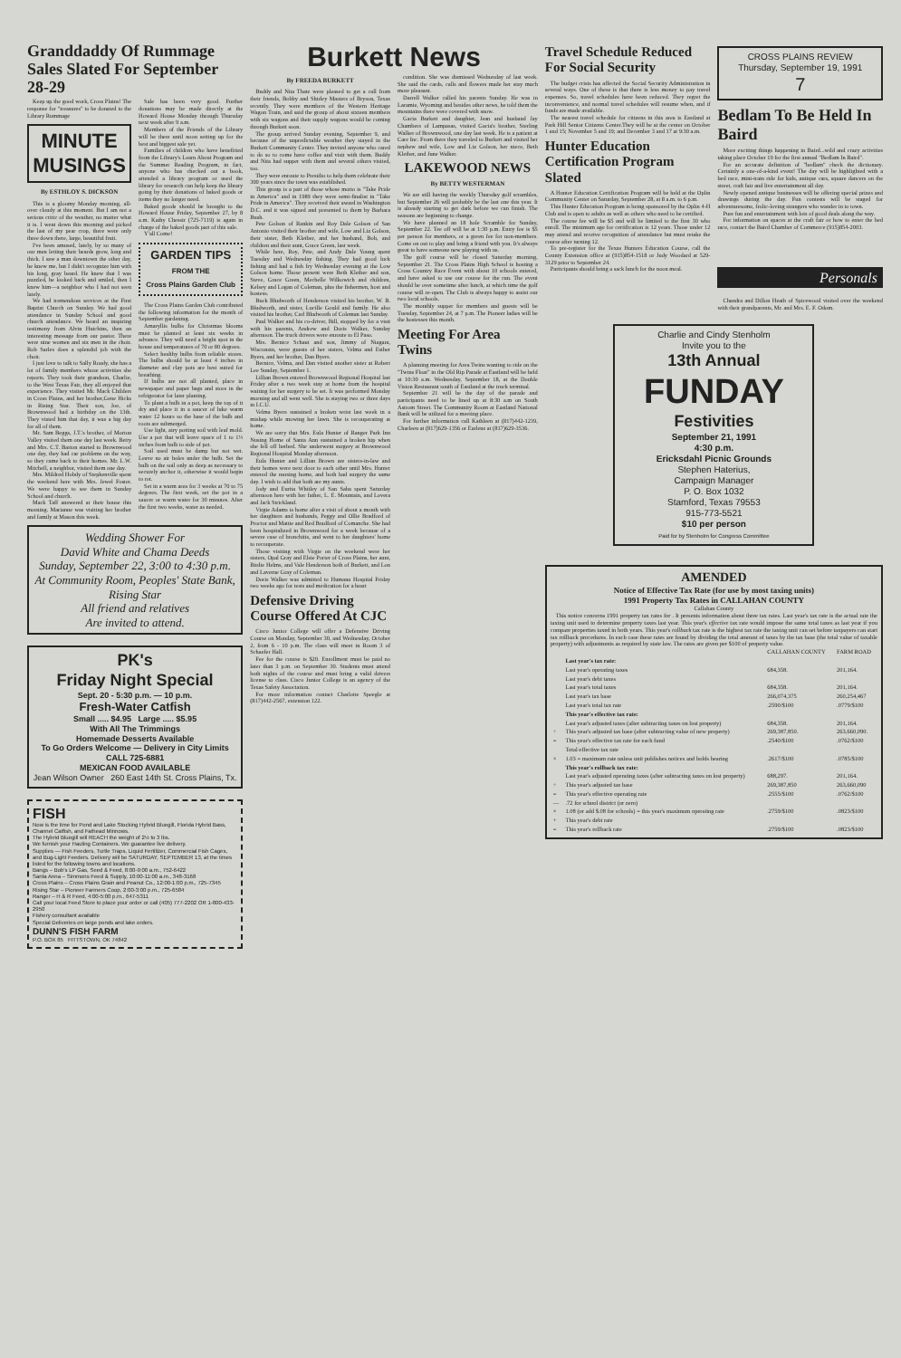Granddaddy Of Rummage Sales Slated For September 28-29
Keep up the good work, Cross Plains! The response for "treasures" to be donated to the Library Rummage
MINUTE MUSINGS
By ESTHLOY S. DICKSON
This is a gloomy Monday morning, all-over cloudy at this moment. But I am not a serious critic of the weather, no matter what it is. I went down this morning and picked the last of my pear crop, there were only three down there, large, beautiful fruit.
I've been amused, lately, by so many of our men letting their beards grow, long and thick. I saw a man downtown the other day, he knew me, but I didn't recognize him with his long, gray beard. He knew that I was puzzled, he looked back and smiled, then I knew him—a neighbor who I had not seen lately.
We had tremendous services at the First Baptist Church on Sunday. We had good attendance in Sunday School and good church attendance. We heard an inspiring testimony from Alvin Hutchins, then an interesting message from our pastor. There were nine women and six men in the choir. Rob Sarles does a splendid job with the choir.
I just love to talk to Sally Roady, she has a lot of family members whose activities she reports. They took their grandson, Charlie, to the West Texas Fair, they all enjoyed that experience. They visited Mr. Mack Childers in Cross Plains, and her brother,Gene Hicks in Rising Star. Their son, Joe, of Brownwood had a birthday on the 13th. They visted him that day, it was a big day for all of them.
Mr. Sam Beggs, J.T.'s brother, of Morton Valley visited them one day last week. Betty and Mrs. C.T. Barton started to Brownwood one day, they had car problems on the way, so they came back to their homes. Mr. L.W. Mitchell, a neighbor, visited them one day.
Mrs. Mildred Hobdy of Stephenville spent the weekend here with Mrs. Jewel Foster. We were happy to see them in Sunday School and church.
Mack Taff answered at their house this morning. Marianne was visiting her brother and family at Mason this week.
Sale has been very good. Further donations may be made directly at the Howard House Monday through Thursday next week after 9 a.m.
Members of the Friends of the Library will be there until noon setting up for the best and biggest sale yet.
Families of children who have benefitted from the Library's Learn About Program and the Summer Reading Program, in fact, anyone who has checked out a book, attended a library program or used the library for research can help keep the library going by their donations of baked goods or items they no longer need.
Baked goods should be brought to the Howard House Friday, September 27, by 8 a.m. Kathy Chessir (725-7119) is again in charge of the baked goods part of this sale.
Y'all Come!
GARDEN TIPS
FROM THE
Cross Plains Garden Club
The Cross Plains Garden Club contributed the following information for the month of September gardening.
Amaryllis bulbs for Christmas blooms must be planted at least six weeks in advance. They will need a bright spot in the house and temperatures of 70 or 80 degrees.
Select healthy bulbs from reliable stores. The bulbs should be at least 4 inches in diameter and clay pots are best suited for breathing.
If bulbs are not all planted, place in newspaper and paper bags and store in the refrigerator for later planting.
To plant a bulb in a pot, keep the top of it dry and place it in a saucer of luke warm water 12 hours so the base of the bulb and roots are submerged.
Use light, airy potting soil with leaf mold. Use a pot that will leave space of 1 to 1½ inches from bulb to side of pot.
Soil used must be damp but not wet. Leave no air holes under the bulb. Set the bulb on the soil only as deep as necessary to securely anchor it, otherwise it would begin to rot.
Set in a warm area for 3 weeks at 70 to 75 degrees. The first week, set the pot in a saucer or warm water for 30 minutes. After the first two weeks, water as needed.
Wedding Shower For
David White and Chama Deeds
Sunday, September 22, 3:00 to 4:30 p.m.
At Community Room, Peoples' State Bank,
Rising Star
All friend and relatives
Are invited to attend.
PK's
Friday Night Special
Sept. 20 - 5:30 p.m. — 10 p.m.
Fresh-Water Catfish
Small ..... $4.95 Large ..... $5.95
With All The Trimmings
Homemade Desserts Available
To Go Orders Welcome — Delivery in City Limits
CALL 725-6881
MEXICAN FOOD AVAILABLE
Jean Wilson Owner 260 East 14th St. Cross Plains, Tx.
FISH
Now is the time for Pond and Lake Stocking Hybrid Bluegill, Florida Hybrid Bass, Channel Catfish, and Fathead Minnows.
The Hybrid Bluegill will REACH the weight of 2½ to 3 lbs.
We furnish your Hauling Containers. We guarantee live delivery.
Supplies — Fish Feeders, Turtle Traps, Liquid Fertilizer, Commercial Fish Cages, and Bug-Light Feeders. Delivery will be SATURDAY, SEPTEMBER 13, at the times listed for the following towns and locations.
Bangs – Bob's LP Gas, Seed & Feed, 8:00-9:00 a.m., 752-6422
Santa Anna – Simmons Feed & Supply, 10:00-11:00 a.m., 348-3168
Cross Plains – Cross Plains Grain and Peanut Co., 12:00-1:00 p.m., 725-7345
Rising Star – Pioneer Farmers Coop, 2:00-3:00 p.m., 725-6584
Ranger – H & R Feed, 4:00-5:00 p.m., 647-5311
Call your local Feed Store to place your order or call (405) 777-2202 OR 1-800-433-2950
Fishery consultant available
Special Deliveries on large ponds and lake orders.
DUNN'S FISH FARM
P.O. BOX 85 FITTSTOWN, OK 74842
Burkett News
By FREEDA BURKETT
Buddy and Nita Thate were pleased to get a call from their friends, Bobby and Shirley Masters of Bryson, Texas recently. They were members of the Western Heritage Wagon Train, and said the group of about sixteen members with six wagons and their supply wagons would be coming through Burkett soon.
The group arrived Sunday evening, September 9, and because of the unpredictable weather they stayed in the Burkett Community Center. They invited anyone who cared to do so to come have coffee and visit with them. Buddy and Nita had supper with them and several others visited, too.
They were enroute to Presidio to help them celebrate their 300 years since the town was established.
This group is a part of those whose motto is "Take Pride in America" and in 1989 they were semi-finalist in "Take Pride in America". They received their award in Washington D.C. and it was signed and presented to them by Barbara Bush.
Pete Golson of Rankin and Roy Dale Golson of San Antonio visited their brother and wife, Low and Liz Golson, their sister, Beth Kleiber, and her husband, Bob, and children and their aunt, Grace Green, last week.
While here, Roy, Pete, and Andy Dale Young spent Tuesday and Wednesday fishing. They had good luck fishing and had a fish fry Wednesday evening at the Low Golson home. Those present were Beth Kleiber and son, Steve, Grace Green, Mechelle Wilkowich and children, Kelsey and Logan of Coleman, plus the fishermen, host and hostess.
Buck Bludworth of Henderson visited his brother, W. B. Bludworth, and sister, Lucille Gould and family. He also visited his brother, Carl Bludworth of Coleman last Sunday.
Paul Walker and his co-driver, Bill, stopped by for a visit with his parents, Andrew and Doris Walker, Sunday afternoon. The truck drivers were enroute to El Paso.
Mrs. Bernice Schaut and son, Jimmy of Niagara, Wisconsin, were guests of her sisters, Velma and Esther Byers, and her brother, Dan Byers.
Bernice, Velma, and Dan visited another sister at Robert Lee Sunday, September 1.
Lillian Brown entered Brownwood Regional Hospital last Friday after a two week stay at home from the hospital waiting for her surgery to be set. It was performed Monday morning and all went well. She is staying two or three days in I.C.U.
Velma Byers sustained a broken wrist last week in a mishap while mowing her lawn. She is recouperating at home.
We are sorry that Mrs. Eula Hunter of Ranger Park Inn Nusing Home of Santa Ann sustained a broken hip when she fell off herbed. She underwent surgery at Brownwood Regional Hospital Monday afternoon.
Eula Hunter and Lillian Brown are sisters-in-law and their homes were next door to each other until Mrs. Hunter entered the nursing home, and both had surgery the same day. I wish to add that both are my aunts.
Jody and Eurita Whitley of San Saba spent Saturday afternoon here with her father, L. E. Mountain, and Lovera and Jack Strickland.
Virgie Adams is home after a visit of about a month with her daughters and husbands, Peggy and Ollie Bradford of Proctor and Mattie and Red Bradford of Comanche. She had been hospitalized in Brownwood for a week because of a severe case of bronchitis, and went to her daughters' home to recouperate.
Those visiting with Virgie on the weekend were her sisters, Opal Gray and Elsie Porter of Cross Plains, her aunt, Birdie Helms, and Vale Henderson both of Burkett, and Lon and Laverne Gray of Coleman.
Doris Walker was admitted to Humana Hospital Friday two weeks ago for tests and medication for a heart
Defensive Driving Course Offered At CJC
Cisco Junior College will offer a Defensive Driving Course on Monday, September 30, and Wednesday, October 2, from 6 - 10 p.m. The class will meet in Room 3 of Schaefer Hall.
Fee for the course is $20. Enrollment must be paid no later than 3 p.m. on September 30. Students must attend both nights of the course and must bring a valid drivers license to class. Cisco Junior College is an agency of the Texas Safety Association.
For more information contact Charlotte Speegle at (817)442-2567, extension 122.
condition. She was dismissed Wednesday of last week. She said the cards, calls and flowers made her stay much more pleasant.
Darrell Walker called his parents Sunday. He was in Laramie, Wyoming and besides other news, he told them the mountains there were covered with snow.
Gacia Burkett and daughter, Jean and husband Jay Chambers of Lampasas, visited Gacia's brother, Sterling Walker of Brownwood, one day last week. He is a patient at Care Inc. From there they traveled to Burkett and visited her nephew and wife, Low and Liz Golson, her niece, Beth Kleiber, and June Walker.
LAKEWOOD NEWS
By BETTY WESTERMAN
We are still having the weekly Thursday golf scrambles, but September 26 will probably be the last one this year. It is already starting to get dark before we can finish. The seasons are beginning to change.
We have planned an 18 hole Scramble for Sunday, September 22. Tee off will be at 1:30 p.m. Entry fee is $5 per person for members, or a green fee for non-members. Come on out to play and bring a friend with you. It's always great to have someone new playing with us.
The golf course will be closed Saturday morning, September 21. The Cross Plains High School is hosting a Cross Country Race Event with about 10 schools entered, and have asked to use our course for the run. The event should be over sometime after lunch, at which time the golf course will re-open. The Club is always happy to assist our two local schools.
The monthly supper for members and guests will be Tuesday, September 24, at 7 p.m. The Pioneer ladies will be the hostesses this month.
Meeting For Area Twins
A planning meeting for Area Twins wanting to ride on the "Twins Float" in the Old Rip Parade at Eastland will be held at 10:30 a.m. Wednesday, September 18, at the Double Vision Restaurant south of Eastland at the truck terminal.
September 21 will be the day of the parade and participants need to be lined up at 8:30 a.m on South Astrom Street. The Community Room at Eastland National Bank will be utilized for a meeting place.
For further information call Kathleen at (817)442-1239, Charleen at (817)629-1356 or Earlene at (817)629-3536.
Travel Schedule Reduced For Social Security
The budget crisis has affected the Social Security Administration in several ways. One of these is that there is less money to pay travel expenses. So, travel schedules have been reduced. They regret the inconvenience, and normal travel schedules will resume when, and if funds are made available.
The nearest travel schedule for citizens in this area is Eastland at Park Hill Senior Citizens Center.They will be at the center on October 1 and 15; November 5 and 19; and December 3 and 17 at 9:30 a.m.
Hunter Education Certification Program Slated
A Hunter Education Certification Program will be held at the Oplin Community Center on Saturday, September 28, at 8 a.m. to 6 p.m.
This Hunter Education Program is being sponsored by the Oplin 4-H Club and is open to adults as well as others who need to be certified.
The course fee will be $5 and will be limited to the first 30 who enroll. The minimum age for certification is 12 years. Those under 12 may attend and receive recognition of attendance but must retake the course after turning 12.
To pre-register for the Texas Hunters Education Course, call the County Extension office at (915)854-1518 or Judy Woodard at 529-3129 prior to September 24.
Participants should bring a sack lunch for the noon meal.
CROSS PLAINS REVIEW
Thursday, September 19, 1991
7
Bedlam To Be Held In Baird
More exciting things happening in Baird...wild and crazy activities taking place October 19 for the first annual "Bedlam In Baird".
For an accurate definition of "bedlam" check the dictionary. Certainly a one-of-a-kind event! The day will be highlighted with a bed race, mini-train ride for kids, antique cars, square dancers on the street, craft fair and live entertainment all day.
Newly opened antique businesses will be offering special prizes and drawings during the day. Fun contests will be staged for adventuresome, frolic-loving strangers who wander in to town.
Pure fun and entertainment with lots of good deals along the way.
For information on spaces at the craft fair or how to enter the bed race, contact the Baird Chamber of Commerce (915)854-2003.
Personals
Chandra and Dillon Heath of Spicewood visited over the weekend with their grandparents, Mr. and Mrs. E. F. Odom.
Charlie and Cindy Stenholm
Invite you to the
13th Annual
FUNDAY
Festivities
September 21, 1991
4:30 p.m.
Ericksdahl Picnic Grounds
Stephen Haterius,
Campaign Manager
P. O. Box 1032
Stamford, Texas 79553
915-773-5521
$10 per person
Paid for by Stenholm for Congress Committee
AMENDED
Notice of Effective Tax Rate (for use by most taxing units)
1991 Property Tax Rates in CALLAHAN COUNTY
Callahan County
This notice concerns 1991 property tax rates for . It presents information about three tax rates. Last year's tax rate is the actual rate the taxing unit used to determine property taxes last year. This year's effective tax rate would impose the same total taxes as last year if you compare properties taxed in both years. This year's rollback tax rate is the highest tax rate the taxing unit can set before taxpayers can start tax rollback procedures. In each case these rates are found by dividing the total amount of taxes by the tax base (the total value of taxable property) with adjustments as required by state law. The rates are given per $100 of property value.
| | | CALLAHAN COUNTY | FARM ROAD |
| --- | --- | --- | --- |
| | Last year's tax rate: | | |
| | Last year's operating taxes | 684,358. | 201,164. |
| | Last year's debt taxes | | |
| | Last year's total taxes | 684,358. | 201,164. |
| | Last year's tax base | 266,074,375 | 260,254,467 |
| | Last year's total tax rate | .2590/$100 | .0779/$100 |
| | This year's effective tax rate: | | |
| | Last year's adjusted taxes (after subtracting taxes on lost property) | 684,358. | 201,164. |
| ÷ | This year's adjusted tax base (after subtracting value of new property) | 269,387,850. | 263,660,090. |
| = | This year's effective tax rate for each fund | .2540/$100 | .0762/$100 |
| | Total effective tax rate | | |
| × | 1.03 = maximum rate unless unit publishes notices and holds hearing | .2617/$100 | .0785/$100 |
| | This year's rollback tax rate: | | |
| | Last year's adjusted operating taxes (after subtracting taxes on lost property) | 688,297. | 201,164. |
| ÷ | This year's adjusted tax base | 269,387,850 | 263,660,090 |
| = | This year's effective operating rate | .2555/$100 | .0762/$100 |
| — | .72 for school district (or zero) | | |
| × | 1.08 (or add $.08 for schools) = this year's maximum operating rate | .2759/$100 | .0823/$100 |
| + | This year's debt rate | | |
| = | This year's rollback rate | .2759/$100 | .0823/$100 |